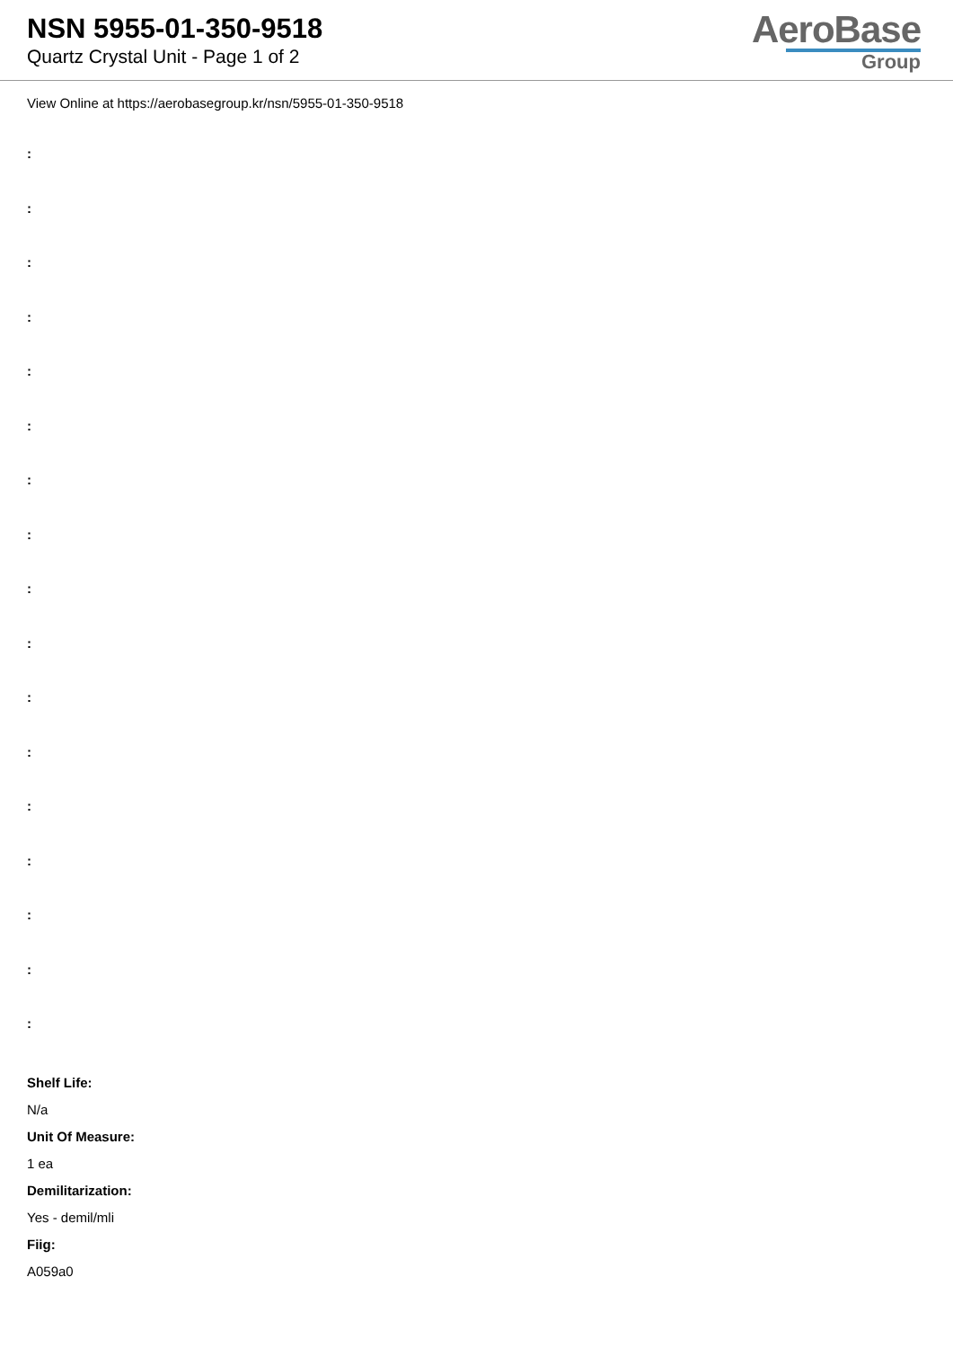NSN 5955-01-350-9518
Quartz Crystal Unit - Page 1 of 2
AeroBase
Group
View Online at https://aerobasegroup.kr/nsn/5955-01-350-9518
:
:
:
:
:
:
:
:
:
:
:
:
:
:
:
:
:
Shelf Life:
N/a
Unit Of Measure:
1 ea
Demilitarization:
Yes - demil/mli
Fiig:
A059a0